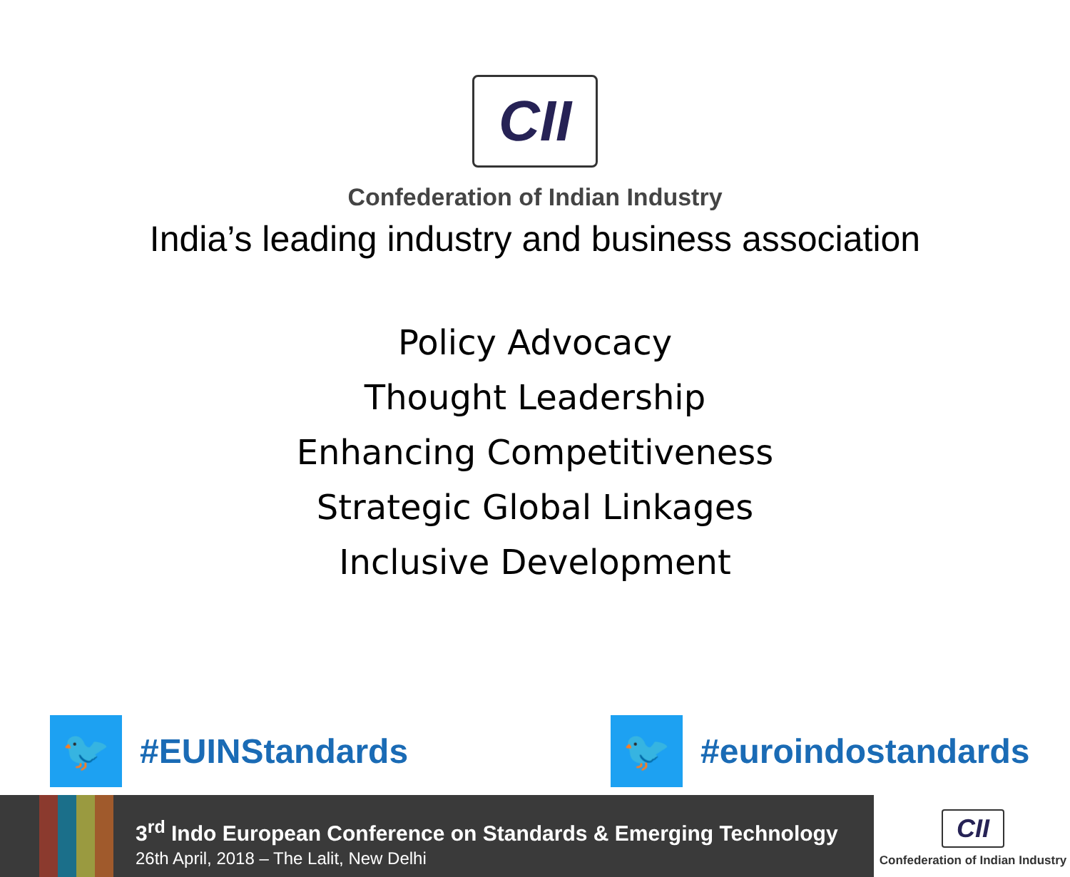CII
Confederation of Indian Industry
India’s leading industry and business association
Policy Advocacy
Thought Leadership
Enhancing Competitiveness
Strategic Global Linkages
Inclusive Development
🐦
#EUINStandards
🐦
#euroindostandards
3<sup>rd</sup> Indo European Conference on Standards & Emerging Technology
26th April, 2018 – The Lalit, New Delhi
CII
Confederation of Indian Industry